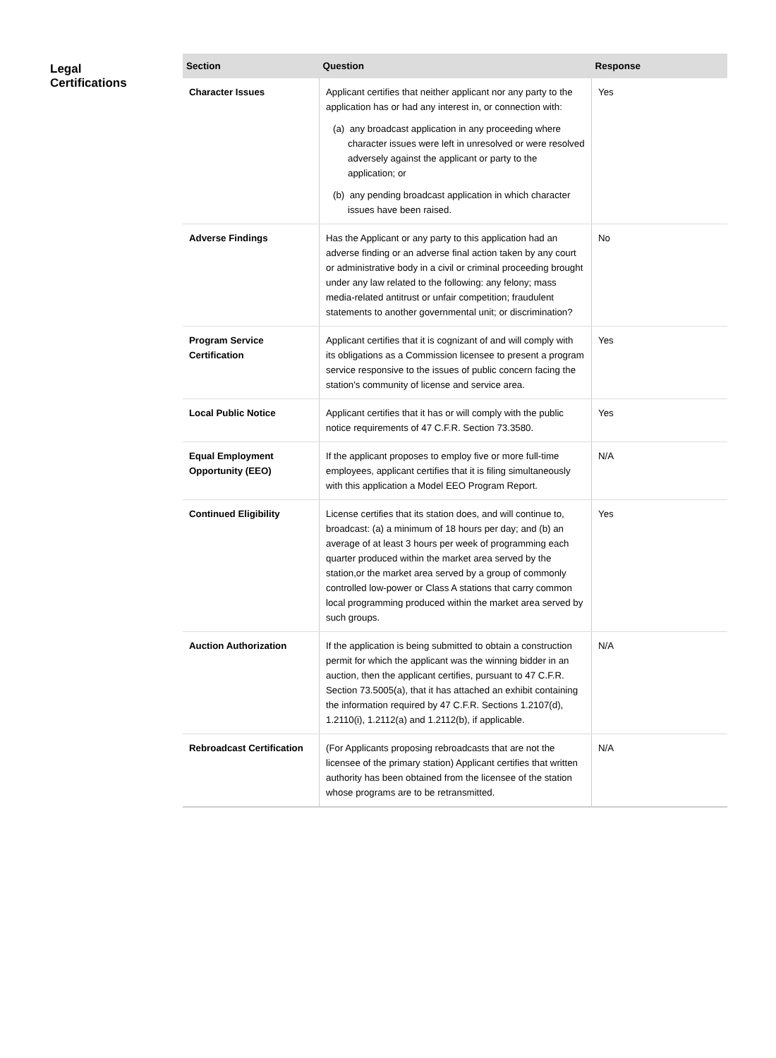Legal
Certifications
| Section | Question | Response |
| --- | --- | --- |
| Character Issues | Applicant certifies that neither applicant nor any party to the application has or had any interest in, or connection with: (a) any broadcast application in any proceeding where character issues were left in unresolved or were resolved adversely against the applicant or party to the application; or (b) any pending broadcast application in which character issues have been raised. | Yes |
| Adverse Findings | Has the Applicant or any party to this application had an adverse finding or an adverse final action taken by any court or administrative body in a civil or criminal proceeding brought under any law related to the following: any felony; mass media-related antitrust or unfair competition; fraudulent statements to another governmental unit; or discrimination? | No |
| Program Service Certification | Applicant certifies that it is cognizant of and will comply with its obligations as a Commission licensee to present a program service responsive to the issues of public concern facing the station's community of license and service area. | Yes |
| Local Public Notice | Applicant certifies that it has or will comply with the public notice requirements of 47 C.F.R. Section 73.3580. | Yes |
| Equal Employment Opportunity (EEO) | If the applicant proposes to employ five or more full-time employees, applicant certifies that it is filing simultaneously with this application a Model EEO Program Report. | N/A |
| Continued Eligibility | License certifies that its station does, and will continue to, broadcast: (a) a minimum of 18 hours per day; and (b) an average of at least 3 hours per week of programming each quarter produced within the market area served by the station,or the market area served by a group of commonly controlled low-power or Class A stations that carry common local programming produced within the market area served by such groups. | Yes |
| Auction Authorization | If the application is being submitted to obtain a construction permit for which the applicant was the winning bidder in an auction, then the applicant certifies, pursuant to 47 C.F.R. Section 73.5005(a), that it has attached an exhibit containing the information required by 47 C.F.R. Sections 1.2107(d), 1.2110(i), 1.2112(a) and 1.2112(b), if applicable. | N/A |
| Rebroadcast Certification | (For Applicants proposing rebroadcasts that are not the licensee of the primary station) Applicant certifies that written authority has been obtained from the licensee of the station whose programs are to be retransmitted. | N/A |